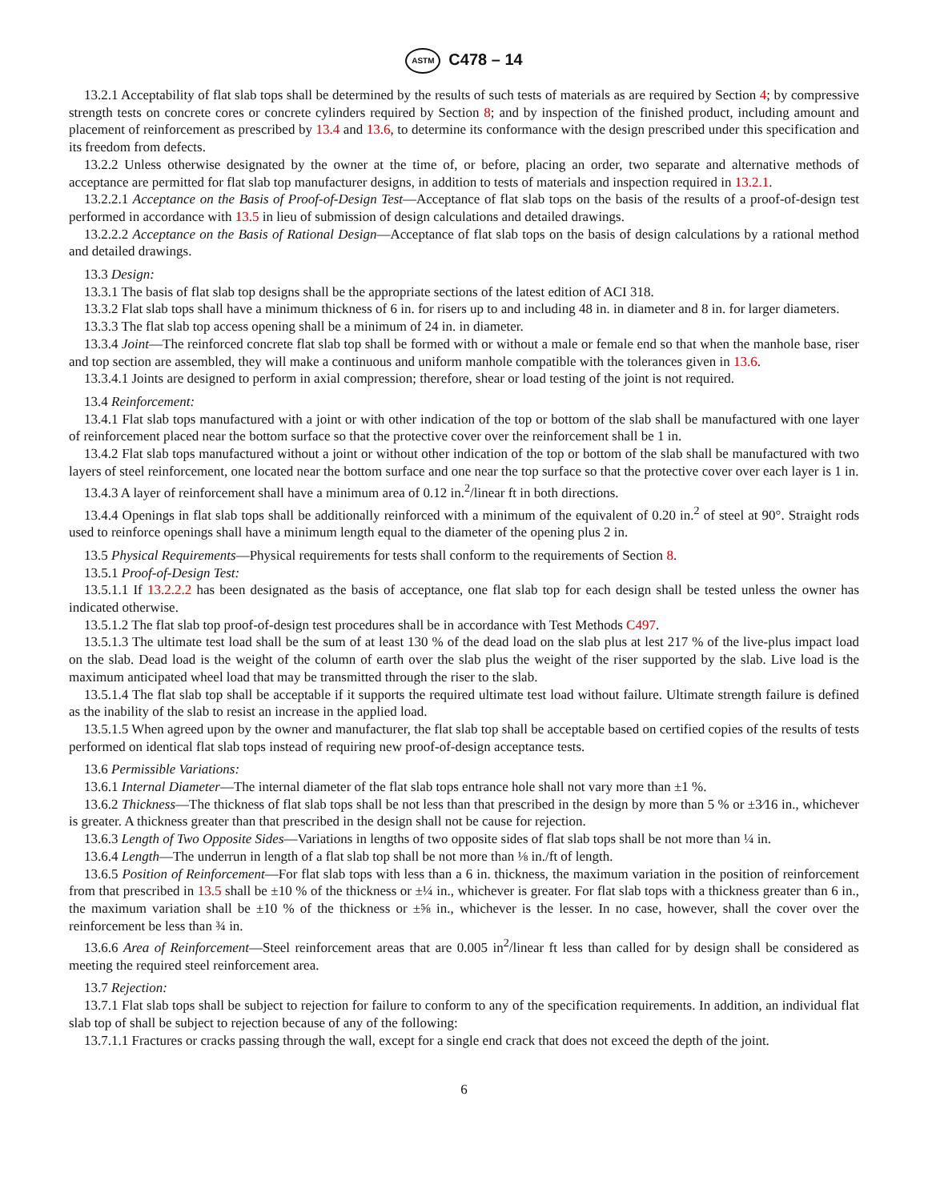ASTM C478 – 14
13.2.1 Acceptability of flat slab tops shall be determined by the results of such tests of materials as are required by Section 4; by compressive strength tests on concrete cores or concrete cylinders required by Section 8; and by inspection of the finished product, including amount and placement of reinforcement as prescribed by 13.4 and 13.6, to determine its conformance with the design prescribed under this specification and its freedom from defects.
13.2.2 Unless otherwise designated by the owner at the time of, or before, placing an order, two separate and alternative methods of acceptance are permitted for flat slab top manufacturer designs, in addition to tests of materials and inspection required in 13.2.1.
13.2.2.1 Acceptance on the Basis of Proof-of-Design Test—Acceptance of flat slab tops on the basis of the results of a proof-of-design test performed in accordance with 13.5 in lieu of submission of design calculations and detailed drawings.
13.2.2.2 Acceptance on the Basis of Rational Design—Acceptance of flat slab tops on the basis of design calculations by a rational method and detailed drawings.
13.3 Design:
13.3.1 The basis of flat slab top designs shall be the appropriate sections of the latest edition of ACI 318.
13.3.2 Flat slab tops shall have a minimum thickness of 6 in. for risers up to and including 48 in. in diameter and 8 in. for larger diameters.
13.3.3 The flat slab top access opening shall be a minimum of 24 in. in diameter.
13.3.4 Joint—The reinforced concrete flat slab top shall be formed with or without a male or female end so that when the manhole base, riser and top section are assembled, they will make a continuous and uniform manhole compatible with the tolerances given in 13.6.
13.3.4.1 Joints are designed to perform in axial compression; therefore, shear or load testing of the joint is not required.
13.4 Reinforcement:
13.4.1 Flat slab tops manufactured with a joint or with other indication of the top or bottom of the slab shall be manufactured with one layer of reinforcement placed near the bottom surface so that the protective cover over the reinforcement shall be 1 in.
13.4.2 Flat slab tops manufactured without a joint or without other indication of the top or bottom of the slab shall be manufactured with two layers of steel reinforcement, one located near the bottom surface and one near the top surface so that the protective cover over each layer is 1 in.
13.4.3 A layer of reinforcement shall have a minimum area of 0.12 in.<sup>2</sup>/linear ft in both directions.
13.4.4 Openings in flat slab tops shall be additionally reinforced with a minimum of the equivalent of 0.20 in.<sup>2</sup> of steel at 90°. Straight rods used to reinforce openings shall have a minimum length equal to the diameter of the opening plus 2 in.
13.5 Physical Requirements—Physical requirements for tests shall conform to the requirements of Section 8.
13.5.1 Proof-of-Design Test:
13.5.1.1 If 13.2.2.2 has been designated as the basis of acceptance, one flat slab top for each design shall be tested unless the owner has indicated otherwise.
13.5.1.2 The flat slab top proof-of-design test procedures shall be in accordance with Test Methods C497.
13.5.1.3 The ultimate test load shall be the sum of at least 130 % of the dead load on the slab plus at lest 217 % of the live-plus impact load on the slab. Dead load is the weight of the column of earth over the slab plus the weight of the riser supported by the slab. Live load is the maximum anticipated wheel load that may be transmitted through the riser to the slab.
13.5.1.4 The flat slab top shall be acceptable if it supports the required ultimate test load without failure. Ultimate strength failure is defined as the inability of the slab to resist an increase in the applied load.
13.5.1.5 When agreed upon by the owner and manufacturer, the flat slab top shall be acceptable based on certified copies of the results of tests performed on identical flat slab tops instead of requiring new proof-of-design acceptance tests.
13.6 Permissible Variations:
13.6.1 Internal Diameter—The internal diameter of the flat slab tops entrance hole shall not vary more than ±1 %.
13.6.2 Thickness—The thickness of flat slab tops shall be not less than that prescribed in the design by more than 5 % or ±3⁄16 in., whichever is greater. A thickness greater than that prescribed in the design shall not be cause for rejection.
13.6.3 Length of Two Opposite Sides—Variations in lengths of two opposite sides of flat slab tops shall be not more than ¼ in.
13.6.4 Length—The underrun in length of a flat slab top shall be not more than ⅛ in./ft of length.
13.6.5 Position of Reinforcement—For flat slab tops with less than a 6 in. thickness, the maximum variation in the position of reinforcement from that prescribed in 13.5 shall be ±10 % of the thickness or ±¼ in., whichever is greater. For flat slab tops with a thickness greater than 6 in., the maximum variation shall be ±10 % of the thickness or ±⅝ in., whichever is the lesser. In no case, however, shall the cover over the reinforcement be less than ¾ in.
13.6.6 Area of Reinforcement—Steel reinforcement areas that are 0.005 in<sup>2</sup>/linear ft less than called for by design shall be considered as meeting the required steel reinforcement area.
13.7 Rejection:
13.7.1 Flat slab tops shall be subject to rejection for failure to conform to any of the specification requirements. In addition, an individual flat slab top of shall be subject to rejection because of any of the following:
13.7.1.1 Fractures or cracks passing through the wall, except for a single end crack that does not exceed the depth of the joint.
6